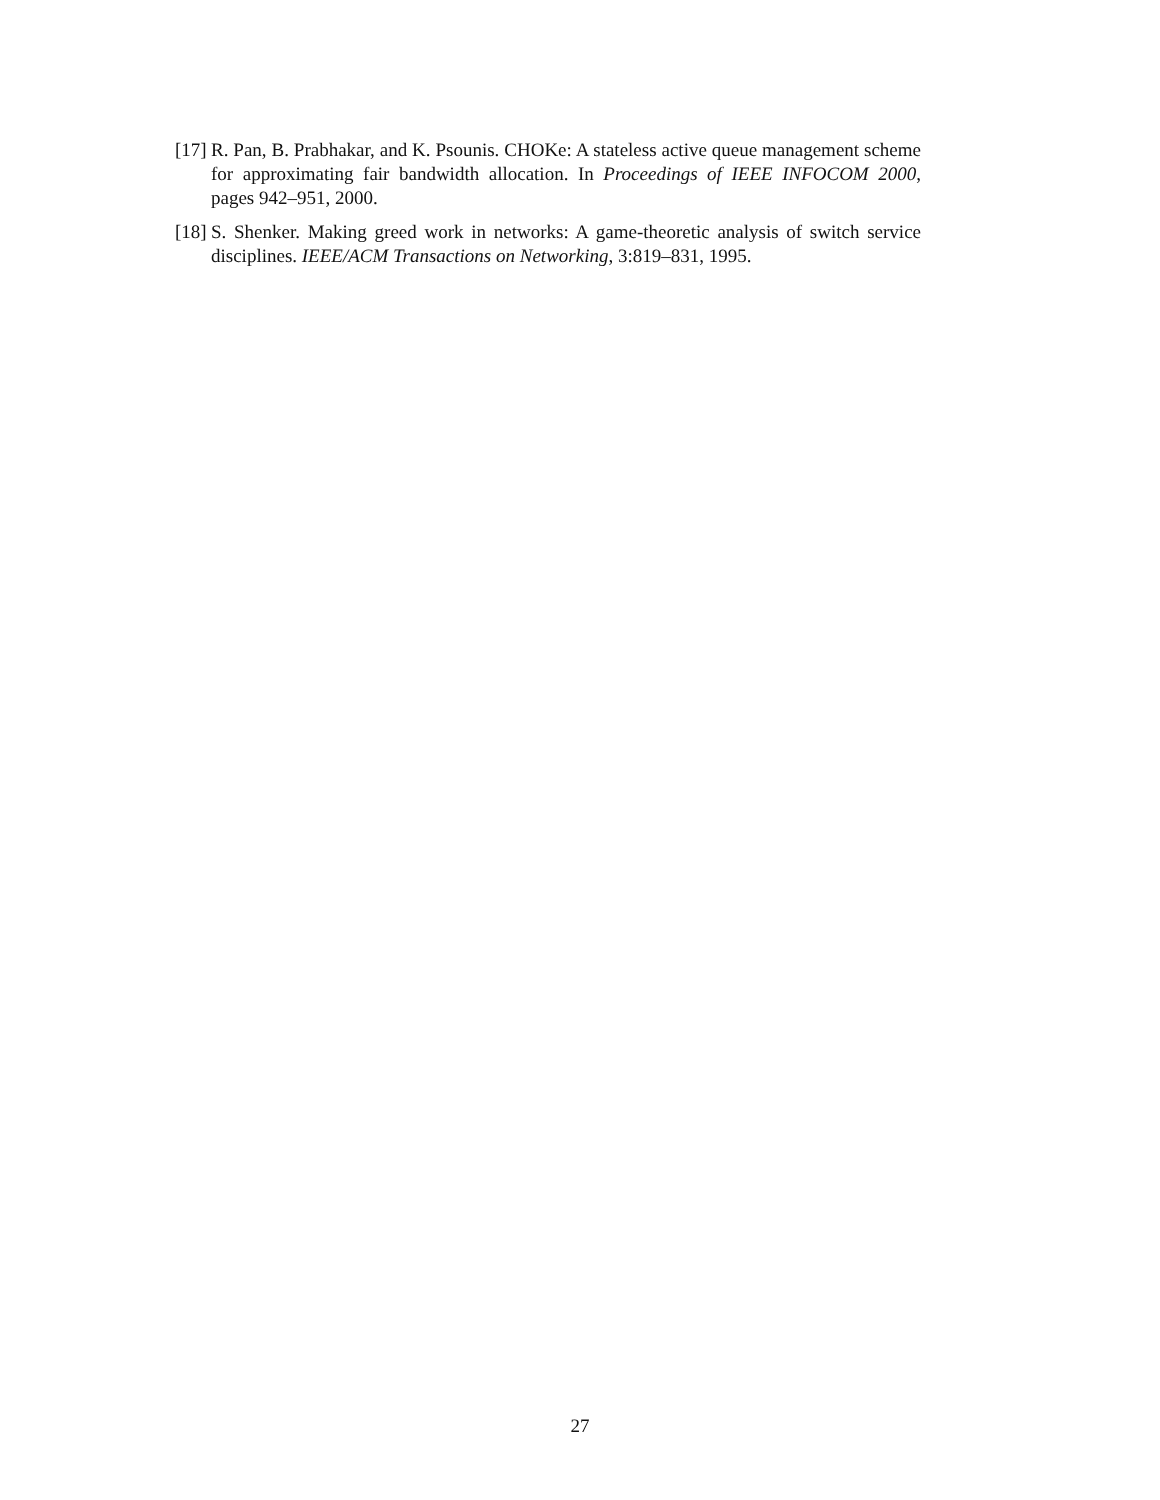[17] R. Pan, B. Prabhakar, and K. Psounis. CHOKe: A stateless active queue management scheme for approximating fair bandwidth allocation. In Proceedings of IEEE INFOCOM 2000, pages 942–951, 2000.
[18] S. Shenker. Making greed work in networks: A game-theoretic analysis of switch service disciplines. IEEE/ACM Transactions on Networking, 3:819–831, 1995.
27